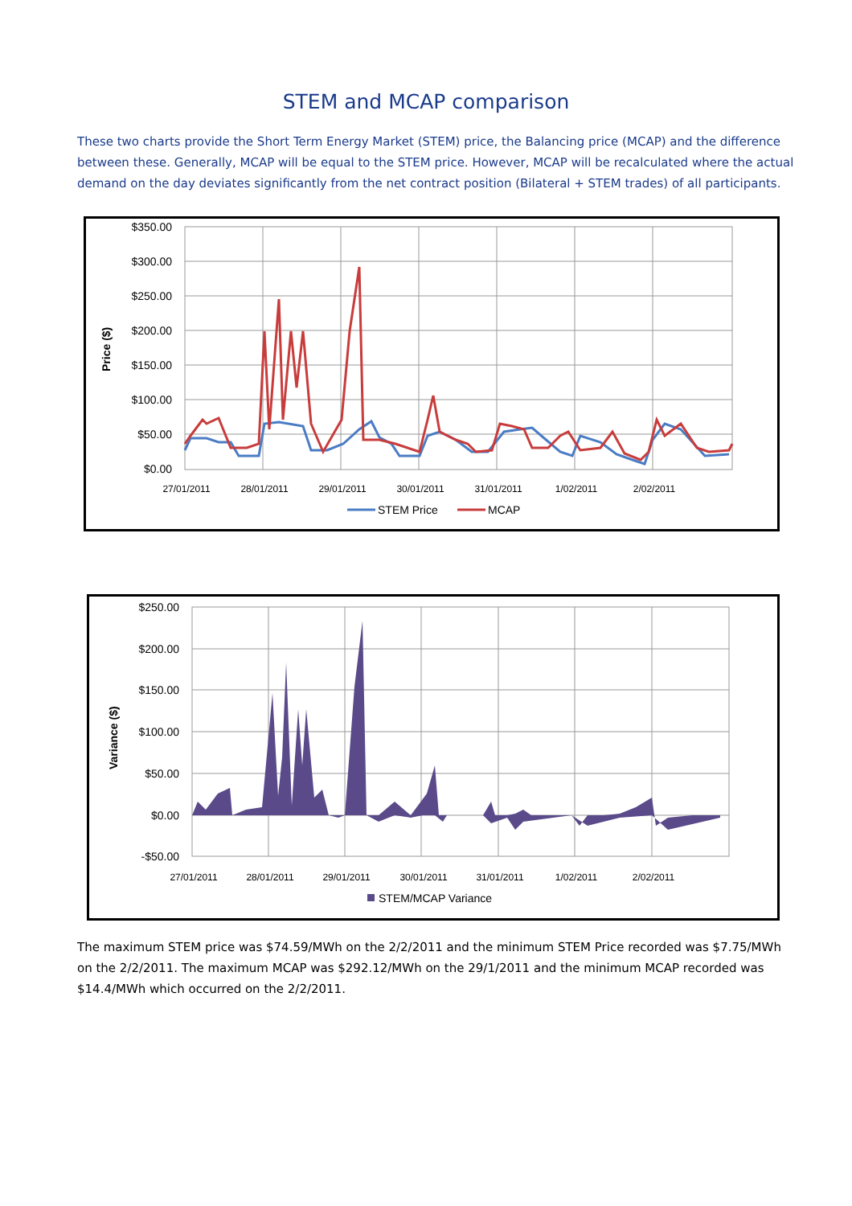STEM and MCAP comparison
These two charts provide the Short Term Energy Market (STEM) price, the Balancing price (MCAP) and the difference between these. Generally, MCAP will be equal to the STEM price. However, MCAP will be recalculated where the actual demand on the day deviates significantly from the net contract position (Bilateral + STEM trades) of all participants.
$350.00
$300.00
$250.00
$200.00
$150.00
$100.00
$50.00
$0.00
Price ($)
27/01/2011
28/01/2011
29/01/2011
30/01/2011
31/01/2011
1/02/2011
2/02/2011
STEM Price
MCAP
$250.00
$200.00
$150.00
$100.00
$50.00
$0.00
-$50.00
Variance ($)
STEM/MCAP Variance
27/01/2011
28/01/2011
29/01/2011
30/01/2011
31/01/2011
1/02/2011
2/02/2011
The maximum STEM price was $74.59/MWh on the 2/2/2011 and the minimum STEM Price recorded was $7.75/MWh on the 2/2/2011. The maximum MCAP was $292.12/MWh on the 29/1/2011 and the minimum MCAP recorded was $14.4/MWh which occurred on the 2/2/2011.